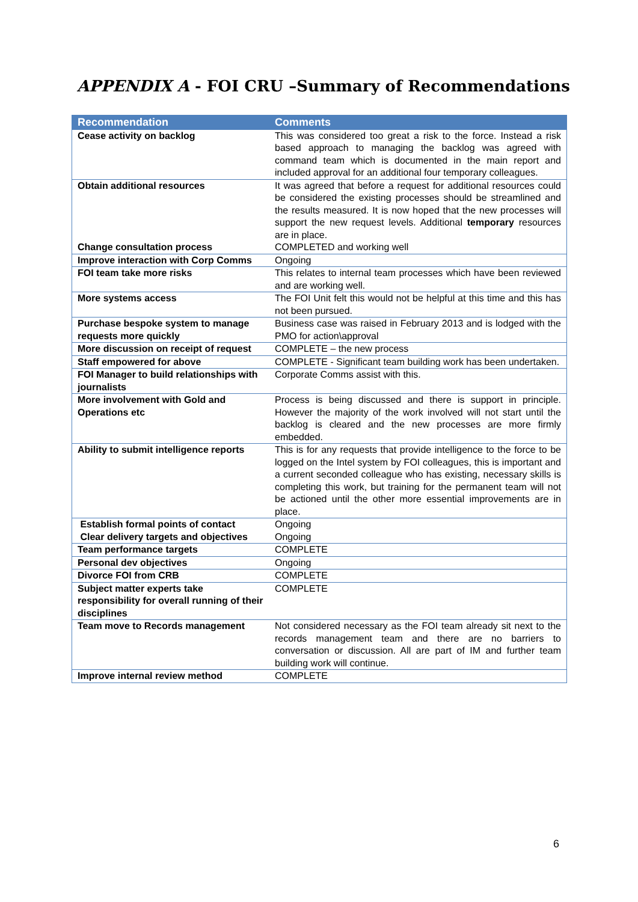APPENDIX A - FOI CRU –Summary of Recommendations
| Recommendation | Comments |
| --- | --- |
| Cease activity on backlog | This was considered too great a risk to the force. Instead a risk based approach to managing the backlog was agreed with command team which is documented in the main report and included approval for an additional four temporary colleagues. |
| Obtain additional resources Change consultation process | It was agreed that before a request for additional resources could be considered the existing processes should be streamlined and the results measured. It is now hoped that the new processes will support the new request levels. Additional temporary resources are in place. COMPLETED and working well |
| Improve interaction with Corp Comms | Ongoing |
| FOI team take more risks | This relates to internal team processes which have been reviewed and are working well. |
| More systems access | The FOI Unit felt this would not be helpful at this time and this has not been pursued. |
| Purchase bespoke system to manage requests more quickly | Business case was raised in February 2013 and is lodged with the PMO for action\approval |
| More discussion on receipt of request | COMPLETE – the new process |
| Staff empowered for above | COMPLETE - Significant team building work has been undertaken. |
| FOI Manager to build relationships with journalists | Corporate Comms assist with this. |
| More involvement with Gold and Operations etc | Process is being discussed and there is support in principle. However the majority of the work involved will not start until the backlog is cleared and the new processes are more firmly embedded. |
| Ability to submit intelligence reports | This is for any requests that provide intelligence to the force to be logged on the Intel system by FOI colleagues, this is important and a current seconded colleague who has existing, necessary skills is completing this work, but training for the permanent team will not be actioned until the other more essential improvements are in place. |
| Establish formal points of contact Clear delivery targets and objectives | Ongoing Ongoing |
| Team performance targets | COMPLETE |
| Personal dev objectives | Ongoing |
| Divorce FOI from CRB | COMPLETE |
| Subject matter experts take responsibility for overall running of their disciplines | COMPLETE |
| Team move to Records management | Not considered necessary as the FOI team already sit next to the records management team and there are no barriers to conversation or discussion. All are part of IM and further team building work will continue. |
| Improve internal review method | COMPLETE |
6